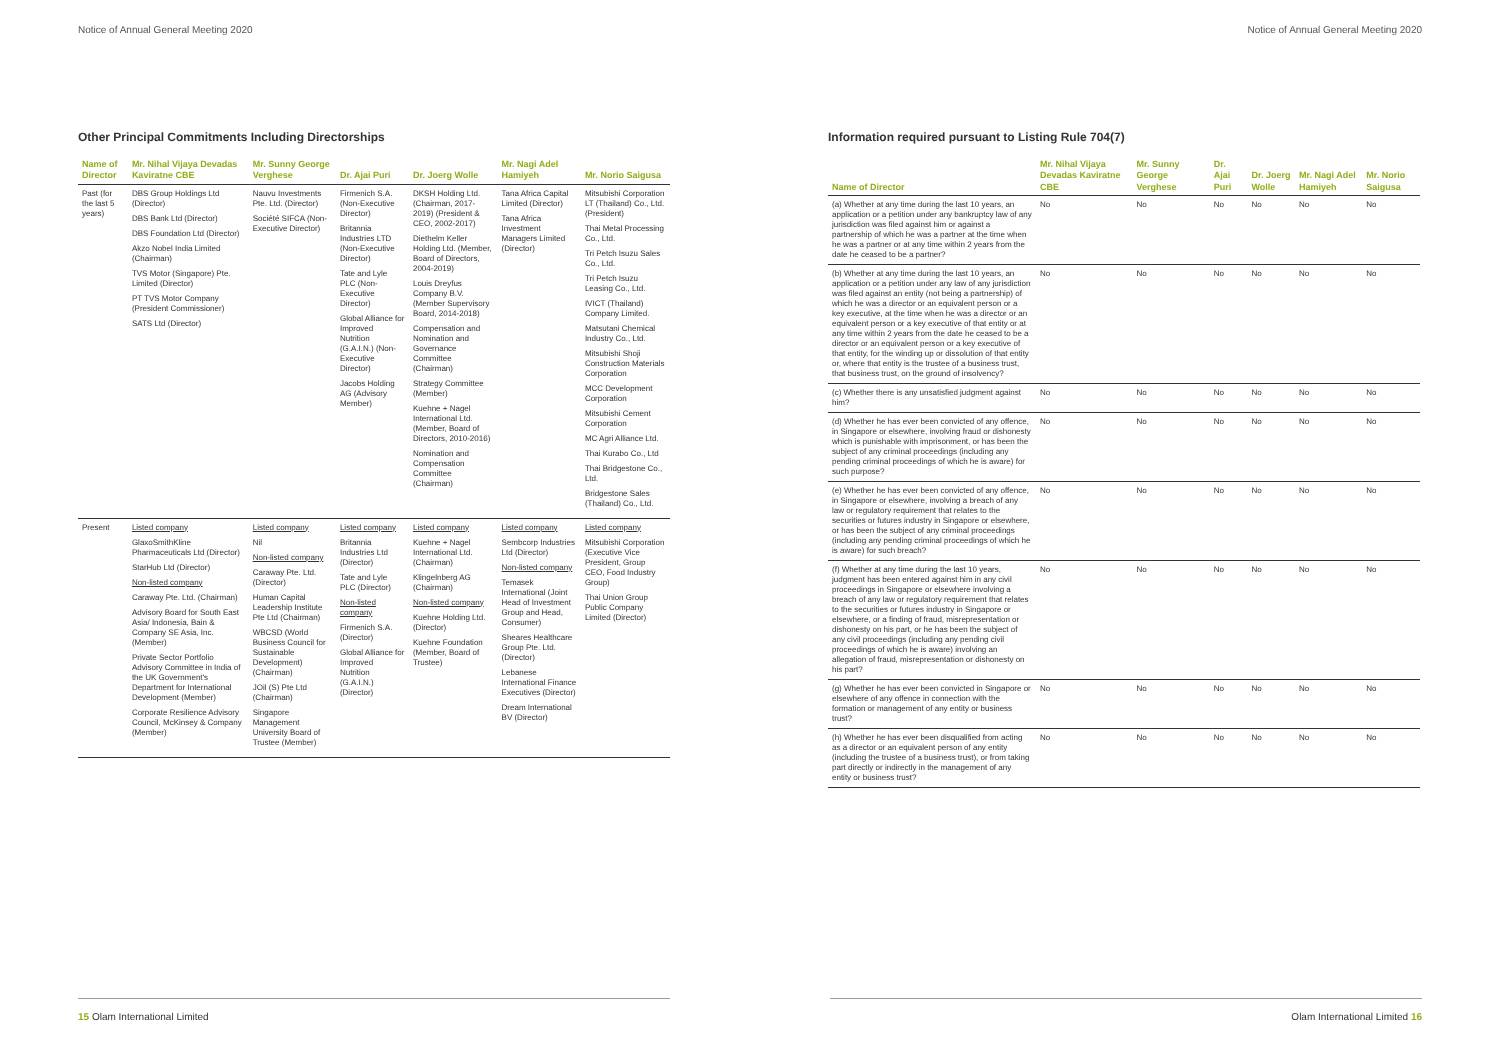Notice of Annual General Meeting 2020
Other Principal Commitments Including Directorships
| Name of Director | Mr. Nihal Vijaya Devadas Kaviratne CBE | Mr. Sunny George Verghese | Dr. Ajai Puri | Dr. Joerg Wolle | Mr. Nagi Adel Hamiyeh | Mr. Norio Saigusa |
| --- | --- | --- | --- | --- | --- | --- |
| Past (for the last 5 years) | DBS Group Holdings Ltd (Director) DBS Bank Ltd (Director) DBS Foundation Ltd (Director) Akzo Nobel India Limited (Chairman) TVS Motor (Singapore) Pte. Limited (Director) PT TVS Motor Company (President Commissioner) SATS Ltd (Director) | Nauvu Investments Pte. Ltd. (Director) Société SIFCA (Non-Executive Director) | Firmenich S.A. (Non-Executive Director) Britannia Industries LTD (Non-Executive Director) Tate and Lyle PLC (Non-Executive Director) Global Alliance for Improved Nutrition (G.A.I.N.) (Non-Executive Director) Jacobs Holding AG (Advisory Member) | DKSH Holding Ltd. (Chairman, 2017-2019) (President & CEO, 2002-2017) Diethelm Keller Holding Ltd. (Member, Board of Directors, 2004-2019) Louis Dreyfus Company B.V. (Member Supervisory Board, 2014-2018) Compensation and Nomination and Governance Committee (Chairman) Strategy Committee (Member) Kuehne + Nagel International Ltd. (Member, Board of Directors, 2010-2016) Nomination and Compensation Committee (Chairman) | Tana Africa Capital Limited (Director) Tana Africa Investment Managers Limited (Director) | Mitsubishi Corporation LT (Thailand) Co., Ltd. (President) Thai Metal Processing Co., Ltd. Tri Petch Isuzu Sales Co., Ltd. Tri Petch Isuzu Leasing Co., Ltd. IVICT (Thailand) Company Limited. Matsutani Chemical Industry Co., Ltd. Mitsubishi Shoji Construction Materials Corporation MCC Development Corporation Mitsubishi Cement Corporation MC Agri Alliance Ltd. Thai Kurabo Co., Ltd Thai Bridgestone Co., Ltd. Bridgestone Sales (Thailand) Co., Ltd. |
| Present | Listed company GlaxoSmithKline Pharmaceuticals Ltd (Director) StarHub Ltd (Director) Non-listed company Caraway Pte. Ltd. (Chairman) Advisory Board for South East Asia/ Indonesia, Bain & Company SE Asia, Inc. (Member) Private Sector Portfolio Advisory Committee in India of the UK Government's Department for International Development (Member) Corporate Resilience Advisory Council, McKinsey & Company (Member) | Listed company Nil Non-listed company Caraway Pte. Ltd. (Director) Human Capital Leadership Institute Pte Ltd (Chairman) WBCSD (World Business Council for Sustainable Development) (Chairman) JOil (S) Pte Ltd (Chairman) Singapore Management University Board of Trustee (Member) | Listed company Britannia Industries Ltd (Director) Tate and Lyle PLC (Director) Non-listed company Firmenich S.A. (Director) Global Alliance for Improved Nutrition (G.A.I.N.) (Director) | Listed company Kuehne + Nagel International Ltd. (Chairman) Klingelnberg AG (Chairman) Non-listed company Kuehne Holding Ltd. (Director) Kuehne Foundation (Member, Board of Trustee) | Listed company Sembcorp Industries Ltd (Director) Non-listed company Temasek International (Joint Head of Investment Group and Head, Consumer) Sheares Healthcare Group Pte. Ltd. (Director) Lebanese International Finance Executives (Director) Dream International BV (Director) | Listed company Mitsubishi Corporation (Executive Vice President, Group CEO, Food Industry Group) Thai Union Group Public Company Limited (Director) |
15 Olam International Limited
Notice of Annual General Meeting 2020
Information required pursuant to Listing Rule 704(7)
| Name of Director | Mr. Nihal Vijaya Devadas Kaviratne CBE | Mr. Sunny George Verghese | Dr. Ajai Puri | Dr. Joerg Wolle | Mr. Nagi Adel Hamiyeh | Mr. Norio Saigusa |
| --- | --- | --- | --- | --- | --- | --- |
| (a) Whether at any time during the last 10 years, an application or a petition under any bankruptcy law of any jurisdiction was filed against him or against a partnership of which he was a partner at the time when he was a partner or at any time within 2 years from the date he ceased to be a partner? | No | No | No | No | No | No |
| (b) Whether at any time during the last 10 years, an application or a petition under any law of any jurisdiction was filed against an entity (not being a partnership) of which he was a director or an equivalent person or a key executive, at the time when he was a director or an equivalent person or a key executive of that entity or at any time within 2 years from the date he ceased to be a director or an equivalent person or a key executive of that entity, for the winding up or dissolution of that entity or, where that entity is the trustee of a business trust, that business trust, on the ground of insolvency? | No | No | No | No | No | No |
| (c) Whether there is any unsatisfied judgment against him? | No | No | No | No | No | No |
| (d) Whether he has ever been convicted of any offence, in Singapore or elsewhere, involving fraud or dishonesty which is punishable with imprisonment, or has been the subject of any criminal proceedings (including any pending criminal proceedings of which he is aware) for such purpose? | No | No | No | No | No | No |
| (e) Whether he has ever been convicted of any offence, in Singapore or elsewhere, involving a breach of any law or regulatory requirement that relates to the securities or futures industry in Singapore or elsewhere, or has been the subject of any criminal proceedings (including any pending criminal proceedings of which he is aware) for such breach? | No | No | No | No | No | No |
| (f) Whether at any time during the last 10 years, judgment has been entered against him in any civil proceedings in Singapore or elsewhere involving a breach of any law or regulatory requirement that relates to the securities or futures industry in Singapore or elsewhere, or a finding of fraud, misrepresentation or dishonesty on his part, or he has been the subject of any civil proceedings (including any pending civil proceedings of which he is aware) involving an allegation of fraud, misrepresentation or dishonesty on his part? | No | No | No | No | No | No |
| (g) Whether he has ever been convicted in Singapore or elsewhere of any offence in connection with the formation or management of any entity or business trust? | No | No | No | No | No | No |
| (h) Whether he has ever been disqualified from acting as a director or an equivalent person of any entity (including the trustee of a business trust), or from taking part directly or indirectly in the management of any entity or business trust? | No | No | No | No | No | No |
Olam International Limited 16